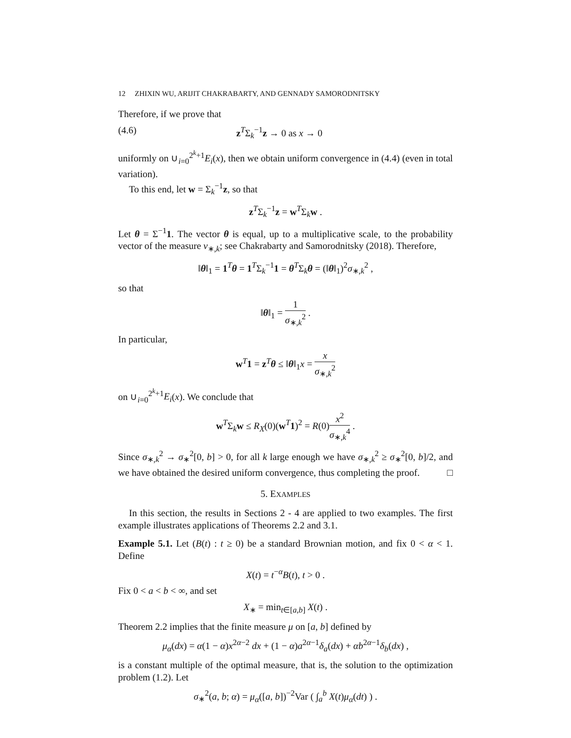12 ZHIXIN WU, ARIJIT CHAKRABARTY, AND GENNADY SAMORODNITSKY
Therefore, if we prove that
(4.6) z<sup>T</sup>Σ<sub>k</sub><sup>−1</sup>z → 0 as x → 0
uniformly on ∪<sub>i=0</sub><sup>2<sup>k</sup>+1</sup>E<sub>i</sub>(x), then we obtain uniform convergence in (4.4) (even in total variation).
To this end, let w = Σ<sub>k</sub><sup>−1</sup>z, so that
z<sup>T</sup>Σ<sub>k</sub><sup>−1</sup>z = w<sup>T</sup>Σ<sub>k</sub>w .
Let θ = Σ<sup>−1</sup>1. The vector θ is equal, up to a multiplicative scale, to the probability vector of the measure ν<sub>∗,k</sub>; see Chakrabarty and Samorodnitsky (2018). Therefore,
‖θ‖<sub>1</sub> = 1<sup>T</sup>θ = 1<sup>T</sup>Σ<sub>k</sub><sup>−1</sup>1 = θ<sup>T</sup>Σ<sub>k</sub>θ = (‖θ‖<sub>1</sub>)<sup>2</sup>σ<sub>∗,k</sub><sup>2</sup> ,
so that
‖θ‖<sub>1</sub> = 1 σ<sub>∗,k</sub><sup>2</sup> .
In particular,
w<sup>T</sup>1 = z<sup>T</sup>θ ≤ ‖θ‖<sub>1</sub>x = x σ<sub>∗,k</sub><sup>2</sup>
on ∪<sub>i=0</sub><sup>2<sup>k</sup>+1</sup>E<sub>i</sub>(x). We conclude that
w<sup>T</sup>Σ<sub>k</sub>w ≤ R<sub>X</sub>(0)(w<sup>T</sup>1)<sup>2</sup> = R(0)x<sup>2</sup> σ<sub>∗,k</sub><sup>4</sup> .
Since σ<sub>∗,k</sub><sup>2</sup> → σ<sub>∗</sub><sup>2</sup>[0, b] > 0, for all k large enough we have σ<sub>∗,k</sub><sup>2</sup> ≥ σ<sub>∗</sub><sup>2</sup>[0, b]/2, and we have obtained the desired uniform convergence, thus completing the proof. □
5. EXAMPLES
In this section, the results in Sections 2 - 4 are applied to two examples. The first example illustrates applications of Theorems 2.2 and 3.1.
Example 5.1. Let (B(t) : t ≥ 0) be a standard Brownian motion, and fix 0 < α < 1. Define
X(t) = t<sup>−α</sup>B(t), t > 0 .
Fix 0 < a < b < ∞, and set
X<sub>∗</sub> = min<sub>t∈[a,b]</sub> X(t) .
Theorem 2.2 implies that the finite measure μ on [a, b] defined by
μ<sub>α</sub>(dx) = α(1 − α)x<sup>2α−2</sup> dx + (1 − α)a<sup>2α−1</sup>δ<sub>a</sub>(dx) + αb<sup>2α−1</sup>δ<sub>b</sub>(dx) ,
is a constant multiple of the optimal measure, that is, the solution to the optimization problem (1.2). Let
σ<sub>∗</sub><sup>2</sup>(a, b; α) = μ<sub>α</sub>([a, b])<sup>−2</sup>Var ( ∫<sub>a</sub><sup>b</sup> X(t)μ<sub>α</sub>(dt) ) .